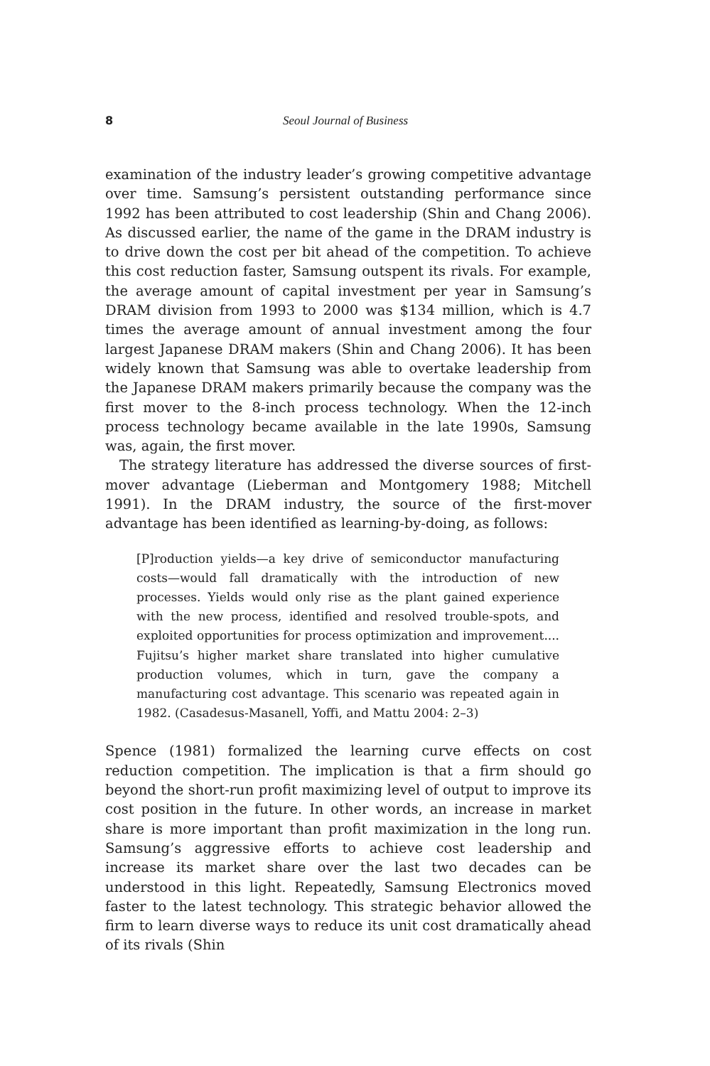8 Seoul Journal of Business
examination of the industry leader’s growing competitive advantage over time. Samsung’s persistent outstanding performance since 1992 has been attributed to cost leadership (Shin and Chang 2006). As discussed earlier, the name of the game in the DRAM industry is to drive down the cost per bit ahead of the competition. To achieve this cost reduction faster, Samsung outspent its rivals. For example, the average amount of capital investment per year in Samsung’s DRAM division from 1993 to 2000 was $134 million, which is 4.7 times the average amount of annual investment among the four largest Japanese DRAM makers (Shin and Chang 2006). It has been widely known that Samsung was able to overtake leadership from the Japanese DRAM makers primarily because the company was the first mover to the 8-inch process technology. When the 12-inch process technology became available in the late 1990s, Samsung was, again, the first mover.
The strategy literature has addressed the diverse sources of first-mover advantage (Lieberman and Montgomery 1988; Mitchell 1991). In the DRAM industry, the source of the first-mover advantage has been identified as learning-by-doing, as follows:
[P]roduction yields—a key drive of semiconductor manufacturing costs—would fall dramatically with the introduction of new processes. Yields would only rise as the plant gained experience with the new process, identified and resolved trouble-spots, and exploited opportunities for process optimization and improvement.... Fujitsu’s higher market share translated into higher cumulative production volumes, which in turn, gave the company a manufacturing cost advantage. This scenario was repeated again in 1982. (Casadesus-Masanell, Yoffi, and Mattu 2004: 2–3)
Spence (1981) formalized the learning curve effects on cost reduction competition. The implication is that a firm should go beyond the short-run profit maximizing level of output to improve its cost position in the future. In other words, an increase in market share is more important than profit maximization in the long run. Samsung’s aggressive efforts to achieve cost leadership and increase its market share over the last two decades can be understood in this light. Repeatedly, Samsung Electronics moved faster to the latest technology. This strategic behavior allowed the firm to learn diverse ways to reduce its unit cost dramatically ahead of its rivals (Shin